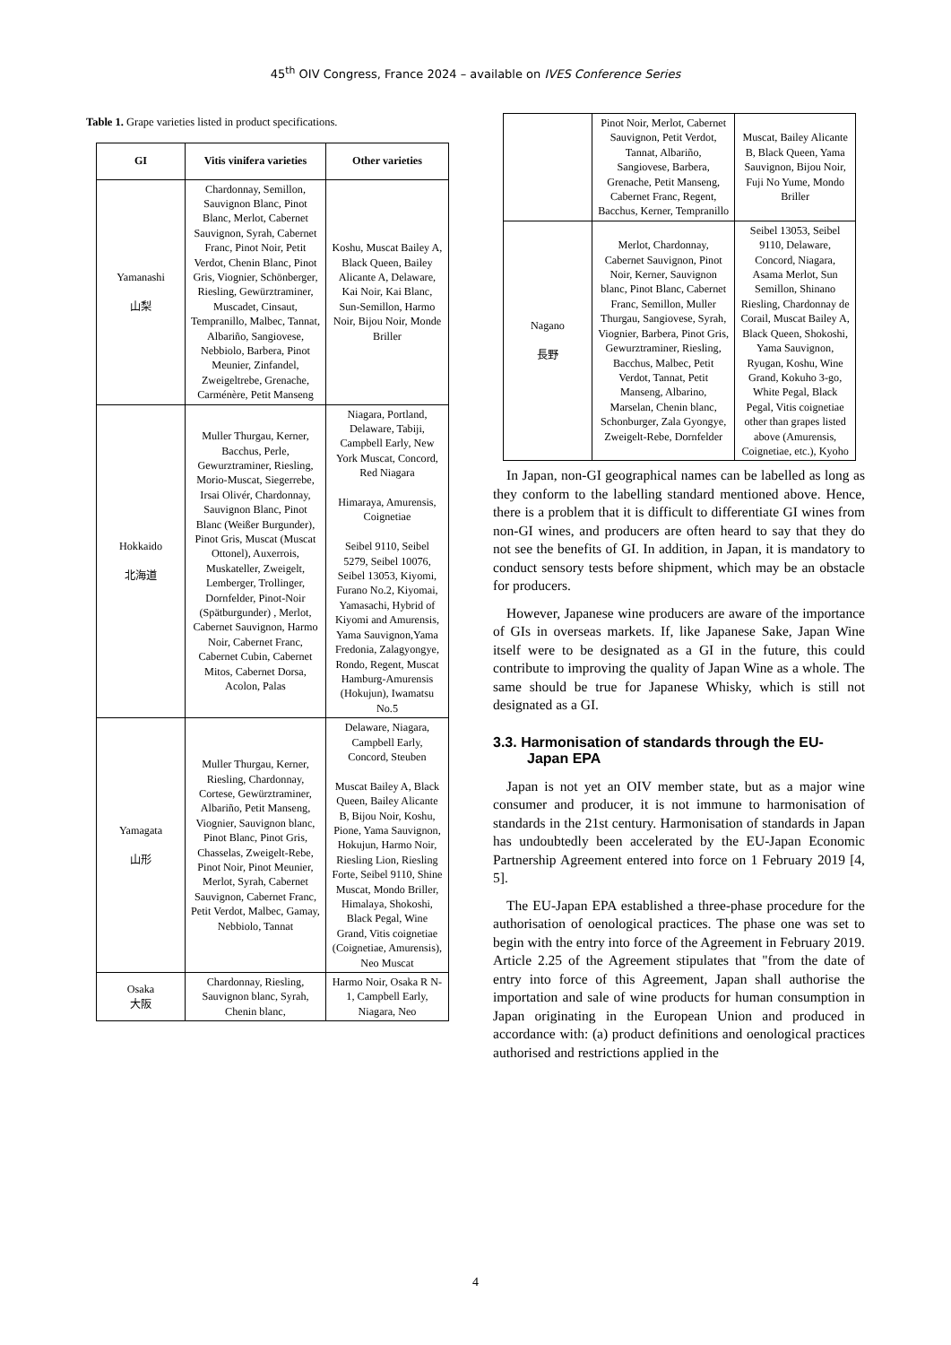45<sup>th</sup> OIV Congress, France 2024 – available on IVES Conference Series
Table 1. Grape varieties listed in product specifications.
| GI | Vitis vinifera varieties | Other varieties |
| --- | --- | --- |
| Yamanashi 山梨 | Chardonnay, Semillon, Sauvignon Blanc, Pinot Blanc, Merlot, Cabernet Sauvignon, Syrah, Cabernet Franc, Pinot Noir, Petit Verdot, Chenin Blanc, Pinot Gris, Viognier, Schönberger, Riesling, Gewürztraminer, Muscadet, Cinsaut, Tempranillo, Malbec, Tannat, Albariño, Sangiovese, Nebbiolo, Barbera, Pinot Meunier, Zinfandel, Zweigeltrebe, Grenache, Carménère, Petit Manseng | Koshu, Muscat Bailey A, Black Queen, Bailey Alicante A, Delaware, Kai Noir, Kai Blanc, Sun-Semillon, Harmo Noir, Bijou Noir, Monde Briller |
| Hokkaido 北海道 | Muller Thurgau, Kerner, Bacchus, Perle, Gewurztraminer, Riesling, Morio-Muscat, Siegerrebe, Irsai Olivér, Chardonnay, Sauvignon Blanc, Pinot Blanc (Weißer Burgunder), Pinot Gris, Muscat (Muscat Ottonel), Auxerrois, Muskateller, Zweigelt, Lemberger, Trollinger, Dornfelder, Pinot-Noir (Spätburgunder) , Merlot, Cabernet Sauvignon, Harmo Noir, Cabernet Franc, Cabernet Cubin, Cabernet Mitos, Cabernet Dorsa, Acolon, Palas | Niagara, Portland, Delaware, Tabiji, Campbell Early, New York Muscat, Concord, Red Niagara Himaraya, Amurensis, Coignetiae Seibel 9110, Seibel 5279, Seibel 10076, Seibel 13053, Kiyomi, Furano No.2, Kiyomai, Yamasachi, Hybrid of Kiyomi and Amurensis, Yama Sauvignon,Yama Fredonia, Zalagyongye, Rondo, Regent, Muscat Hamburg-Amurensis (Hokujun), Iwamatsu No.5 |
| Yamagata 山形 | Muller Thurgau, Kerner, Riesling, Chardonnay, Cortese, Gewürztraminer, Albariño, Petit Manseng, Viognier, Sauvignon blanc, Pinot Blanc, Pinot Gris, Chasselas, Zweigelt-Rebe, Pinot Noir, Pinot Meunier, Merlot, Syrah, Cabernet Sauvignon, Cabernet Franc, Petit Verdot, Malbec, Gamay, Nebbiolo, Tannat | Delaware, Niagara, Campbell Early, Concord, Steuben Muscat Bailey A, Black Queen, Bailey Alicante B, Bijou Noir, Koshu, Pione, Yama Sauvignon, Hokujun, Harmo Noir, Riesling Lion, Riesling Forte, Seibel 9110, Shine Muscat, Mondo Briller, Himalaya, Shokoshi, Black Pegal, Wine Grand, Vitis coignetiae (Coignetiae, Amurensis), Neo Muscat |
| Osaka 大阪 | Chardonnay, Riesling, Sauvignon blanc, Syrah, Chenin blanc, | Harmo Noir, Osaka R N-1, Campbell Early, Niagara, Neo |
| | Pinot Noir, Merlot, Cabernet Sauvignon, Petit Verdot, Tannat, Albariño, Sangiovese, Barbera, Grenache, Petit Manseng, Cabernet Franc, Regent, Bacchus, Kerner, Tempranillo | Muscat, Bailey Alicante B, Black Queen, Yama Sauvignon, Bijou Noir, Fuji No Yume, Mondo Briller |
| Nagano 長野 | Merlot, Chardonnay, Cabernet Sauvignon, Pinot Noir, Kerner, Sauvignon blanc, Pinot Blanc, Cabernet Franc, Semillon, Muller Thurgau, Sangiovese, Syrah, Viognier, Barbera, Pinot Gris, Gewurztraminer, Riesling, Bacchus, Malbec, Petit Verdot, Tannat, Petit Manseng, Albarino, Marselan, Chenin blanc, Schonburger, Zala Gyongye, Zweigelt-Rebe, Dornfelder | Seibel 13053, Seibel 9110, Delaware, Concord, Niagara, Asama Merlot, Sun Semillon, Shinano Riesling, Chardonnay de Corail, Muscat Bailey A, Black Queen, Shokoshi, Yama Sauvignon, Ryugan, Koshu, Wine Grand, Kokuho 3-go, White Pegal, Black Pegal, Vitis coignetiae other than grapes listed above (Amurensis, Coignetiae, etc.), Kyoho |
In Japan, non-GI geographical names can be labelled as long as they conform to the labelling standard mentioned above. Hence, there is a problem that it is difficult to differentiate GI wines from non-GI wines, and producers are often heard to say that they do not see the benefits of GI. In addition, in Japan, it is mandatory to conduct sensory tests before shipment, which may be an obstacle for producers.
However, Japanese wine producers are aware of the importance of GIs in overseas markets. If, like Japanese Sake, Japan Wine itself were to be designated as a GI in the future, this could contribute to improving the quality of Japan Wine as a whole. The same should be true for Japanese Whisky, which is still not designated as a GI.
3.3. Harmonisation of standards through the EU-Japan EPA
Japan is not yet an OIV member state, but as a major wine consumer and producer, it is not immune to harmonisation of standards in the 21st century. Harmonisation of standards in Japan has undoubtedly been accelerated by the EU-Japan Economic Partnership Agreement entered into force on 1 February 2019 [4, 5].
The EU-Japan EPA established a three-phase procedure for the authorisation of oenological practices. The phase one was set to begin with the entry into force of the Agreement in February 2019. Article 2.25 of the Agreement stipulates that "from the date of entry into force of this Agreement, Japan shall authorise the importation and sale of wine products for human consumption in Japan originating in the European Union and produced in accordance with: (a) product definitions and oenological practices authorised and restrictions applied in the
4